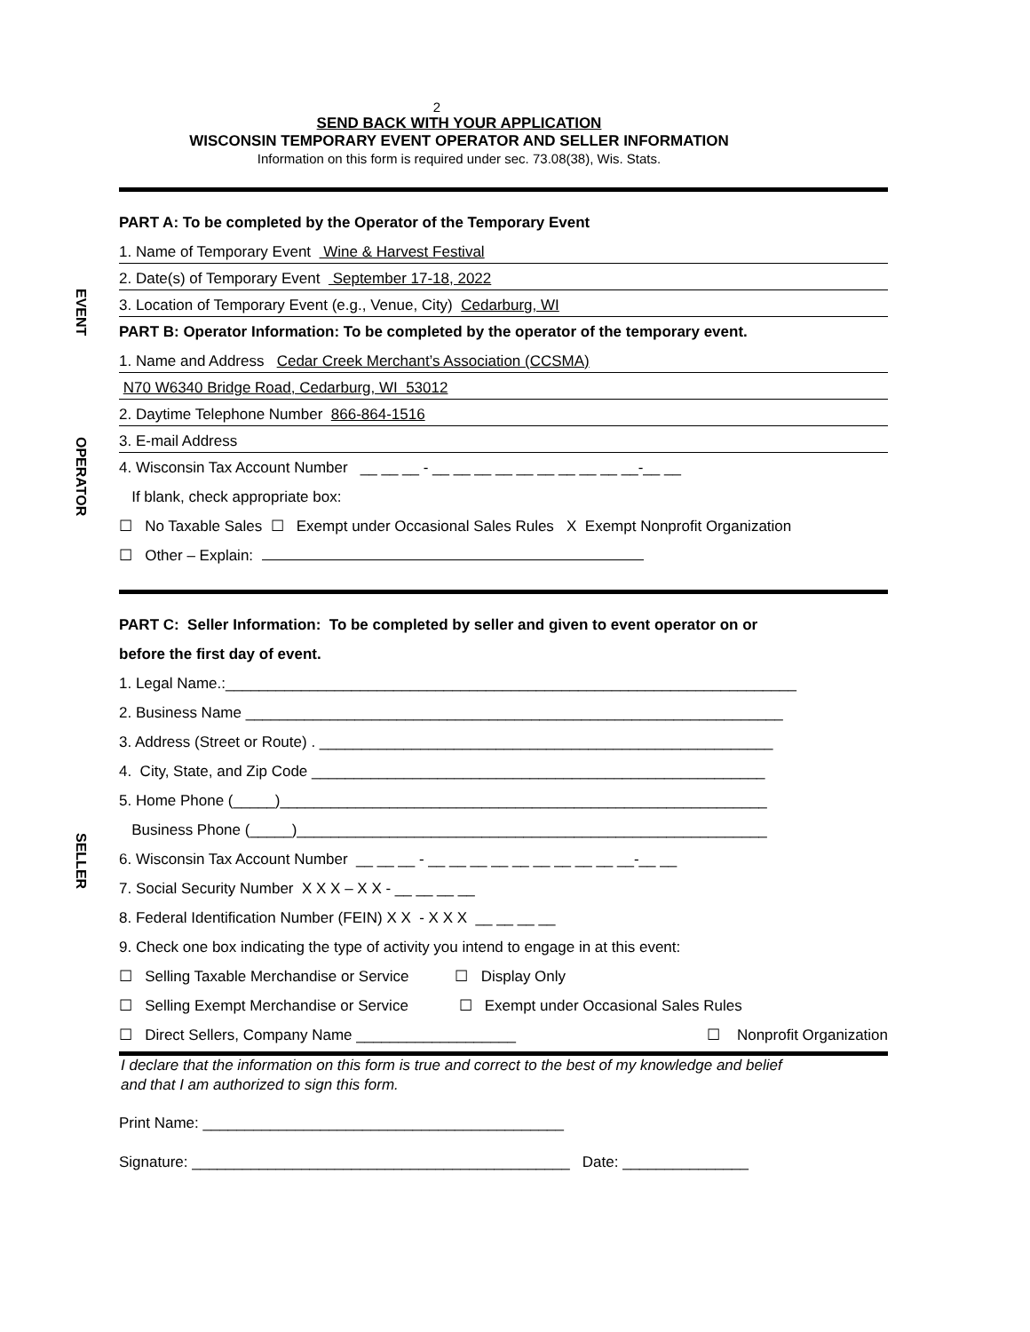2
SEND BACK WITH YOUR APPLICATION
WISCONSIN TEMPORARY EVENT OPERATOR AND SELLER INFORMATION
Information on this form is required under sec. 73.08(38), Wis. Stats.
EVENT
OPERATOR
SELLER
PART A: To be completed by the Operator of the Temporary Event
1. Name of Temporary Event Wine & Harvest Festival
2. Date(s) of Temporary Event September 17-18, 2022
3. Location of Temporary Event (e.g., Venue, City) Cedarburg, WI
PART B: Operator Information: To be completed by the operator of the temporary event.
1. Name and Address Cedar Creek Merchant’s Association (CCSMA)
N70 W6340 Bridge Road, Cedarburg, WI 53012
2. Daytime Telephone Number 866-864-1516
3. E-mail Address
4. Wisconsin Tax Account Number __ __ __ - __ __ __ __ __ __ __ __ __ __-__ __
If blank, check appropriate box:
☐ No Taxable Sales ☐ Exempt under Occasional Sales Rules X Exempt Nonprofit Organization
☐ Other – Explain:
PART C: Seller Information: To be completed by seller and given to event operator on or
before the first day of event.
1. Legal Name.:____________________________________________________________________
2. Business Name ________________________________________________________________
3. Address (Street or Route) . ______________________________________________________
4. City, State, and Zip Code ______________________________________________________
5. Home Phone (_____)__________________________________________________________
Business Phone (_____)________________________________________________________
6. Wisconsin Tax Account Number __ __ __ - __ __ __ __ __ __ __ __ __ __-__ __
7. Social Security Number X X X – X X - __ __ __ __
8. Federal Identification Number (FEIN) X X - X X X __ __ __ __
9. Check one box indicating the type of activity you intend to engage in at this event:
☐ Selling Taxable Merchandise or Service ☐ Display Only
☐ Selling Exempt Merchandise or Service ☐ Exempt under Occasional Sales Rules
☐ Direct Sellers, Company Name ___________________ ☐ Nonprofit Organization
I declare that the information on this form is true and correct to the best of my knowledge and belief
and that I am authorized to sign this form.
Print Name: ___________________________________________
Signature: _____________________________________________ Date: _______________